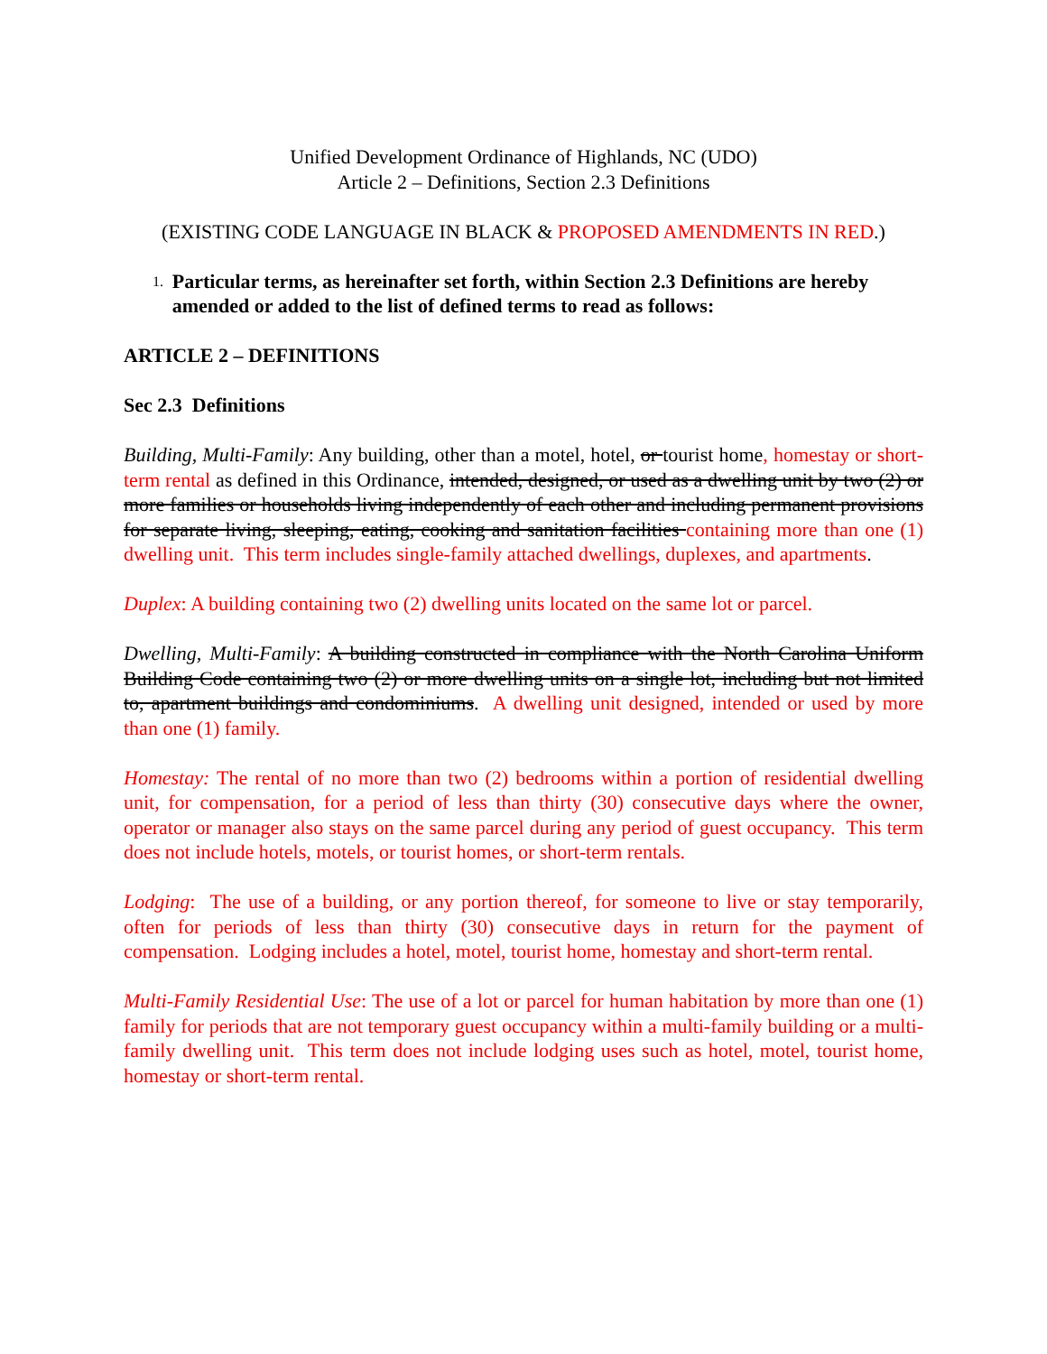Unified Development Ordinance of Highlands, NC (UDO)
Article 2 – Definitions, Section 2.3 Definitions
(EXISTING CODE LANGUAGE IN BLACK & PROPOSED AMENDMENTS IN RED.)
1. Particular terms, as hereinafter set forth, within Section 2.3 Definitions are hereby amended or added to the list of defined terms to read as follows:
ARTICLE 2 – DEFINITIONS
Sec 2.3 Definitions
Building, Multi-Family: Any building, other than a motel, hotel, or tourist home, homestay or short-term rental as defined in this Ordinance, intended, designed, or used as a dwelling unit by two (2) or more families or households living independently of each other and including permanent provisions for separate living, sleeping, eating, cooking and sanitation facilities containing more than one (1) dwelling unit. This term includes single-family attached dwellings, duplexes, and apartments.
Duplex: A building containing two (2) dwelling units located on the same lot or parcel.
Dwelling, Multi-Family: A building constructed in compliance with the North Carolina Uniform Building Code containing two (2) or more dwelling units on a single lot, including but not limited to, apartment buildings and condominiums. A dwelling unit designed, intended or used by more than one (1) family.
Homestay: The rental of no more than two (2) bedrooms within a portion of residential dwelling unit, for compensation, for a period of less than thirty (30) consecutive days where the owner, operator or manager also stays on the same parcel during any period of guest occupancy. This term does not include hotels, motels, or tourist homes, or short-term rentals.
Lodging: The use of a building, or any portion thereof, for someone to live or stay temporarily, often for periods of less than thirty (30) consecutive days in return for the payment of compensation. Lodging includes a hotel, motel, tourist home, homestay and short-term rental.
Multi-Family Residential Use: The use of a lot or parcel for human habitation by more than one (1) family for periods that are not temporary guest occupancy within a multi-family building or a multi-family dwelling unit. This term does not include lodging uses such as hotel, motel, tourist home, homestay or short-term rental.